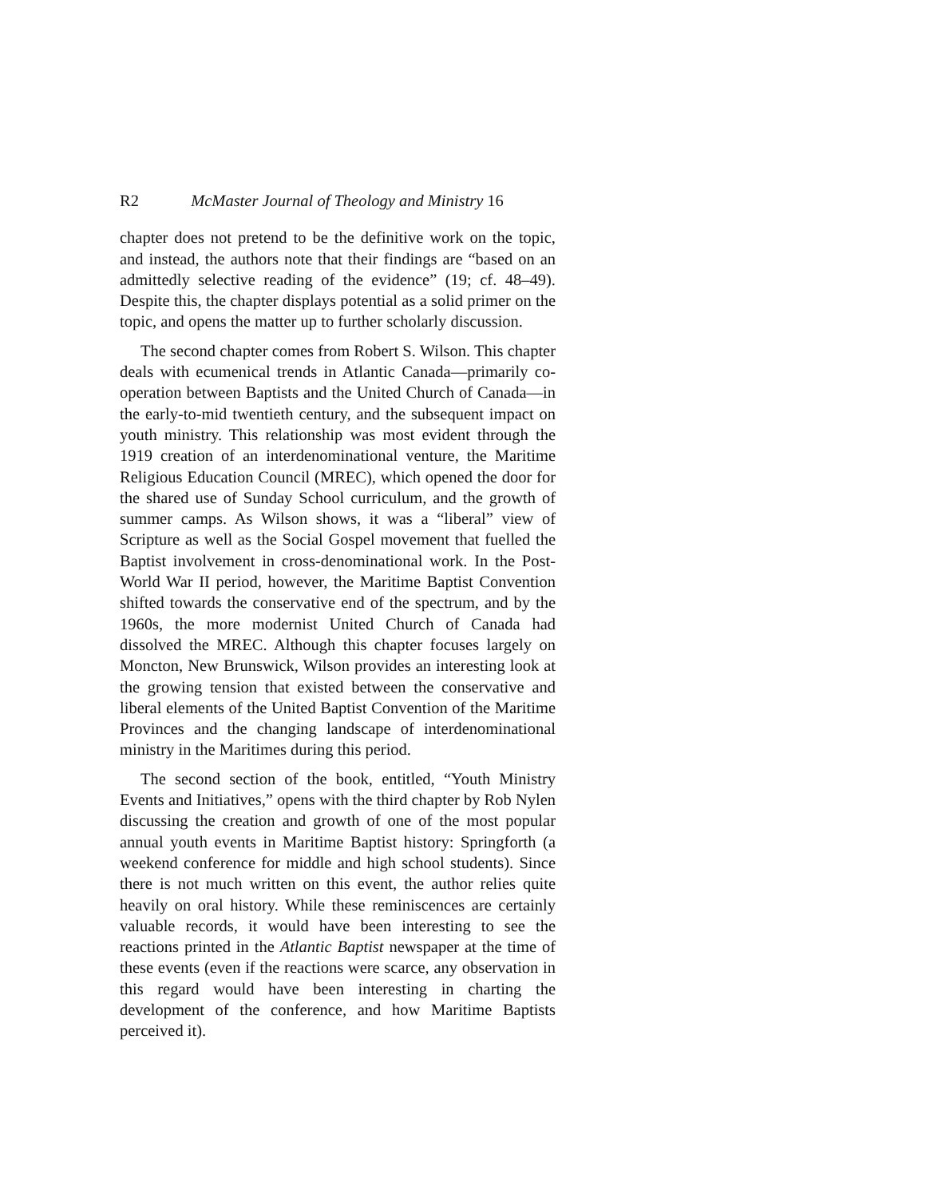R2 McMaster Journal of Theology and Ministry 16
chapter does not pretend to be the definitive work on the topic, and instead, the authors note that their findings are “based on an admittedly selective reading of the evidence” (19; cf. 48–49). Despite this, the chapter displays potential as a solid primer on the topic, and opens the matter up to further scholarly discussion.
The second chapter comes from Robert S. Wilson. This chapter deals with ecumenical trends in Atlantic Canada—primarily co-operation between Baptists and the United Church of Canada—in the early-to-mid twentieth century, and the subsequent impact on youth ministry. This relationship was most evident through the 1919 creation of an interdenominational venture, the Maritime Religious Education Council (MREC), which opened the door for the shared use of Sunday School curriculum, and the growth of summer camps. As Wilson shows, it was a “liberal” view of Scripture as well as the Social Gospel movement that fuelled the Baptist involvement in cross-denominational work. In the Post-World War II period, however, the Maritime Baptist Convention shifted towards the conservative end of the spectrum, and by the 1960s, the more modernist United Church of Canada had dissolved the MREC. Although this chapter focuses largely on Moncton, New Brunswick, Wilson provides an interesting look at the growing tension that existed between the conservative and liberal elements of the United Baptist Convention of the Maritime Provinces and the changing landscape of interdenominational ministry in the Maritimes during this period.
The second section of the book, entitled, “Youth Ministry Events and Initiatives,” opens with the third chapter by Rob Nylen discussing the creation and growth of one of the most popular annual youth events in Maritime Baptist history: Springforth (a weekend conference for middle and high school students). Since there is not much written on this event, the author relies quite heavily on oral history. While these reminiscences are certainly valuable records, it would have been interesting to see the reactions printed in the Atlantic Baptist newspaper at the time of these events (even if the reactions were scarce, any observation in this regard would have been interesting in charting the development of the conference, and how Maritime Baptists perceived it).